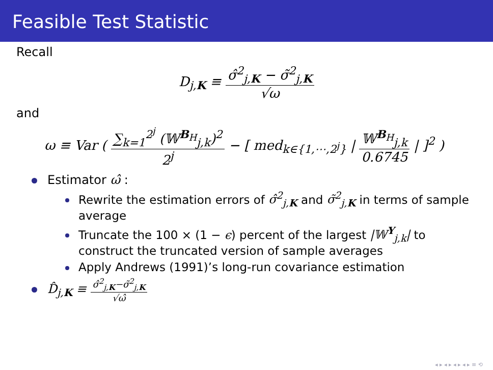Feasible Test Statistic
Recall
D<sub>j,K</sub> ≡ σ̂<sup>2</sup><sub>j,K</sub> − σ̃<sup>2</sup><sub>j,K</sub> √ω
and
ω ≡ Var ( ∑<sub>k=1</sub><sup>2<sup>j</sup></sup> (𝕎<sup>B<sub>H</sub></sup><sub>j,k</sub>)<sup>2</sup> 2<sup>j</sup> − [ med<sub>k∈{1,⋯,2<sup>j</sup>}</sub> | 𝕎<sup>B<sub>H</sub></sup><sub>j,k</sub> 0.6745 | ]<sup>2</sup> )
Estimator ω̂ :
Rewrite the estimation errors of σ̂<sup>2</sup><sub>j,K</sub> and σ̃<sup>2</sup><sub>j,K</sub> in terms of sample average
Truncate the 100 × (1 − ϵ) percent of the largest |𝕎<sup>Y</sup><sub>j,k</sub>| to construct the truncated version of sample averages
Apply Andrews (1991)’s long-run covariance estimation
D̂<sub>j,K</sub> ≡ σ̂<sup>2</sup><sub>j,K</sub>−σ̃<sup>2</sup><sub>j,K</sub> √ω̂
◂ ▸ ◂ ▸ ◂ ▸ ◂ ▸ ≡ ⟲